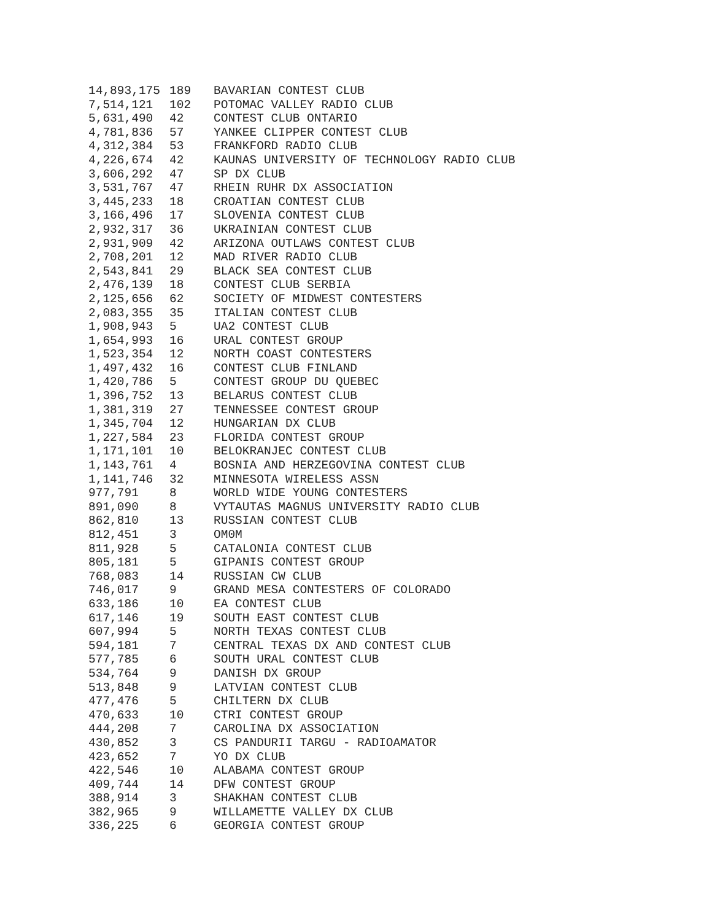| 14,893,175 | 189 | BAVARIAN CONTEST CLUB |
| 7,514,121 | 102 | POTOMAC VALLEY RADIO CLUB |
| 5,631,490 | 42 | CONTEST CLUB ONTARIO |
| 4,781,836 | 57 | YANKEE CLIPPER CONTEST CLUB |
| 4,312,384 | 53 | FRANKFORD RADIO CLUB |
| 4,226,674 | 42 | KAUNAS UNIVERSITY OF TECHNOLOGY RADIO CLUB |
| 3,606,292 | 47 | SP DX CLUB |
| 3,531,767 | 47 | RHEIN RUHR DX ASSOCIATION |
| 3,445,233 | 18 | CROATIAN CONTEST CLUB |
| 3,166,496 | 17 | SLOVENIA CONTEST CLUB |
| 2,932,317 | 36 | UKRAINIAN CONTEST CLUB |
| 2,931,909 | 42 | ARIZONA OUTLAWS CONTEST CLUB |
| 2,708,201 | 12 | MAD RIVER RADIO CLUB |
| 2,543,841 | 29 | BLACK SEA CONTEST CLUB |
| 2,476,139 | 18 | CONTEST CLUB SERBIA |
| 2,125,656 | 62 | SOCIETY OF MIDWEST CONTESTERS |
| 2,083,355 | 35 | ITALIAN CONTEST CLUB |
| 1,908,943 | 5 | UA2 CONTEST CLUB |
| 1,654,993 | 16 | URAL CONTEST GROUP |
| 1,523,354 | 12 | NORTH COAST CONTESTERS |
| 1,497,432 | 16 | CONTEST CLUB FINLAND |
| 1,420,786 | 5 | CONTEST GROUP DU QUEBEC |
| 1,396,752 | 13 | BELARUS CONTEST CLUB |
| 1,381,319 | 27 | TENNESSEE CONTEST GROUP |
| 1,345,704 | 12 | HUNGARIAN DX CLUB |
| 1,227,584 | 23 | FLORIDA CONTEST GROUP |
| 1,171,101 | 10 | BELOKRANJEC CONTEST CLUB |
| 1,143,761 | 4 | BOSNIA AND HERZEGOVINA CONTEST CLUB |
| 1,141,746 | 32 | MINNESOTA WIRELESS ASSN |
| 977,791 | 8 | WORLD WIDE YOUNG CONTESTERS |
| 891,090 | 8 | VYTAUTAS MAGNUS UNIVERSITY RADIO CLUB |
| 862,810 | 13 | RUSSIAN CONTEST CLUB |
| 812,451 | 3 | OM0M |
| 811,928 | 5 | CATALONIA CONTEST CLUB |
| 805,181 | 5 | GIPANIS CONTEST GROUP |
| 768,083 | 14 | RUSSIAN CW CLUB |
| 746,017 | 9 | GRAND MESA CONTESTERS OF COLORADO |
| 633,186 | 10 | EA CONTEST CLUB |
| 617,146 | 19 | SOUTH EAST CONTEST CLUB |
| 607,994 | 5 | NORTH TEXAS CONTEST CLUB |
| 594,181 | 7 | CENTRAL TEXAS DX AND CONTEST CLUB |
| 577,785 | 6 | SOUTH URAL CONTEST CLUB |
| 534,764 | 9 | DANISH DX GROUP |
| 513,848 | 9 | LATVIAN CONTEST CLUB |
| 477,476 | 5 | CHILTERN DX CLUB |
| 470,633 | 10 | CTRI CONTEST GROUP |
| 444,208 | 7 | CAROLINA DX ASSOCIATION |
| 430,852 | 3 | CS PANDURII TARGU - RADIOAMATOR |
| 423,652 | 7 | YO DX CLUB |
| 422,546 | 10 | ALABAMA CONTEST GROUP |
| 409,744 | 14 | DFW CONTEST GROUP |
| 388,914 | 3 | SHAKHAN CONTEST CLUB |
| 382,965 | 9 | WILLAMETTE VALLEY DX CLUB |
| 336,225 | 6 | GEORGIA CONTEST GROUP |